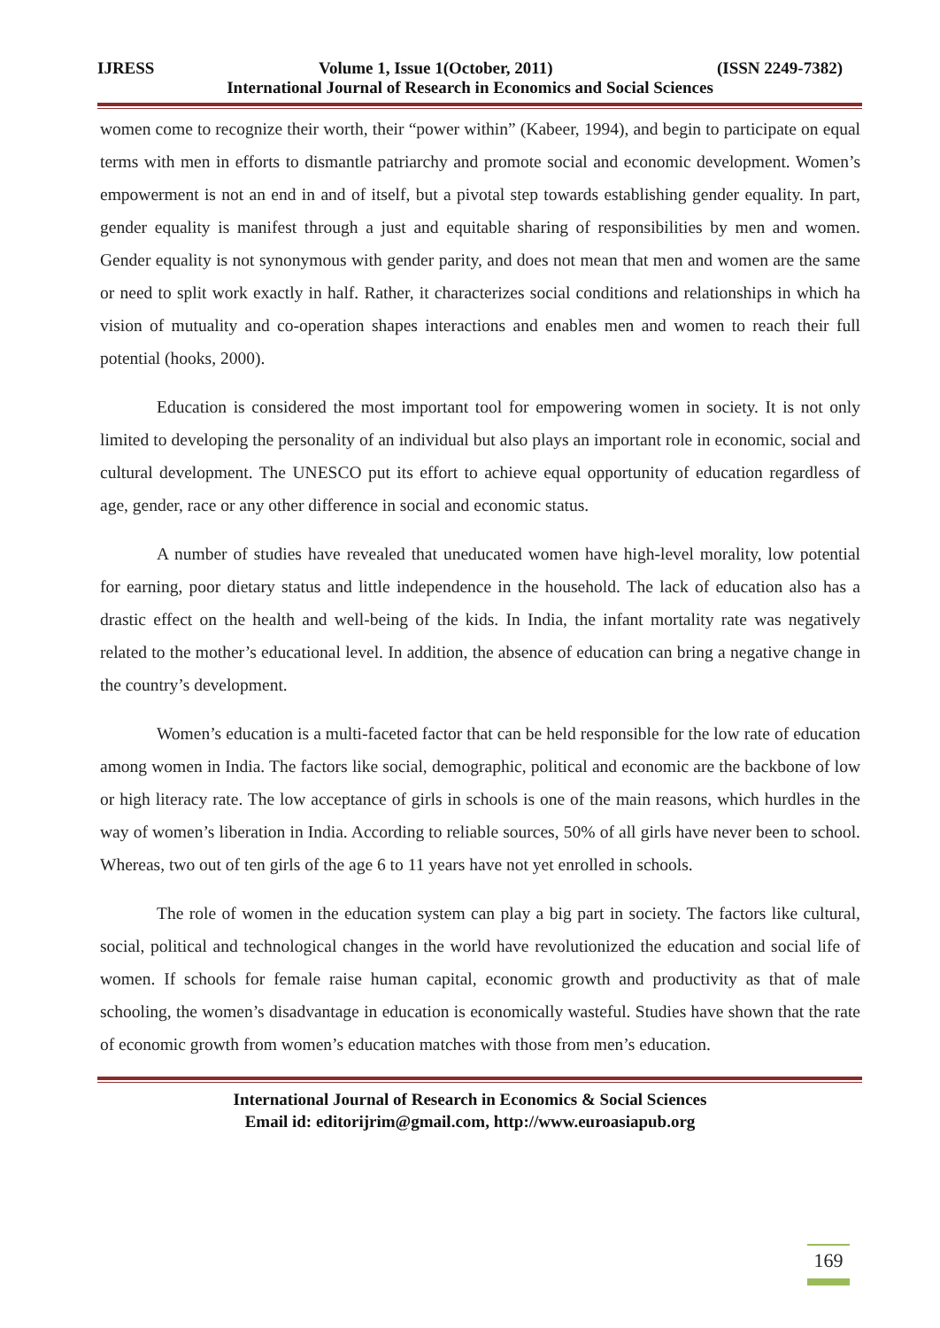IJRESS Volume 1, Issue 1(October, 2011) (ISSN 2249-7382)
International Journal of Research in Economics and Social Sciences
women come to recognize their worth, their “power within” (Kabeer, 1994), and begin to participate on equal terms with men in efforts to dismantle patriarchy and promote social and economic development. Women’s empowerment is not an end in and of itself, but a pivotal step towards establishing gender equality. In part, gender equality is manifest through a just and equitable sharing of responsibilities by men and women. Gender equality is not synonymous with gender parity, and does not mean that men and women are the same or need to split work exactly in half. Rather, it characterizes social conditions and relationships in which ha vision of mutuality and co-operation shapes interactions and enables men and women to reach their full potential (hooks, 2000).
Education is considered the most important tool for empowering women in society. It is not only limited to developing the personality of an individual but also plays an important role in economic, social and cultural development. The UNESCO put its effort to achieve equal opportunity of education regardless of age, gender, race or any other difference in social and economic status.
A number of studies have revealed that uneducated women have high-level morality, low potential for earning, poor dietary status and little independence in the household. The lack of education also has a drastic effect on the health and well-being of the kids. In India, the infant mortality rate was negatively related to the mother’s educational level. In addition, the absence of education can bring a negative change in the country’s development.
Women’s education is a multi-faceted factor that can be held responsible for the low rate of education among women in India. The factors like social, demographic, political and economic are the backbone of low or high literacy rate. The low acceptance of girls in schools is one of the main reasons, which hurdles in the way of women’s liberation in India. According to reliable sources, 50% of all girls have never been to school. Whereas, two out of ten girls of the age 6 to 11 years have not yet enrolled in schools.
The role of women in the education system can play a big part in society. The factors like cultural, social, political and technological changes in the world have revolutionized the education and social life of women. If schools for female raise human capital, economic growth and productivity as that of male schooling, the women’s disadvantage in education is economically wasteful. Studies have shown that the rate of economic growth from women’s education matches with those from men’s education.
International Journal of Research in Economics & Social Sciences
Email id: editorijrim@gmail.com, http://www.euroasiapub.org
169